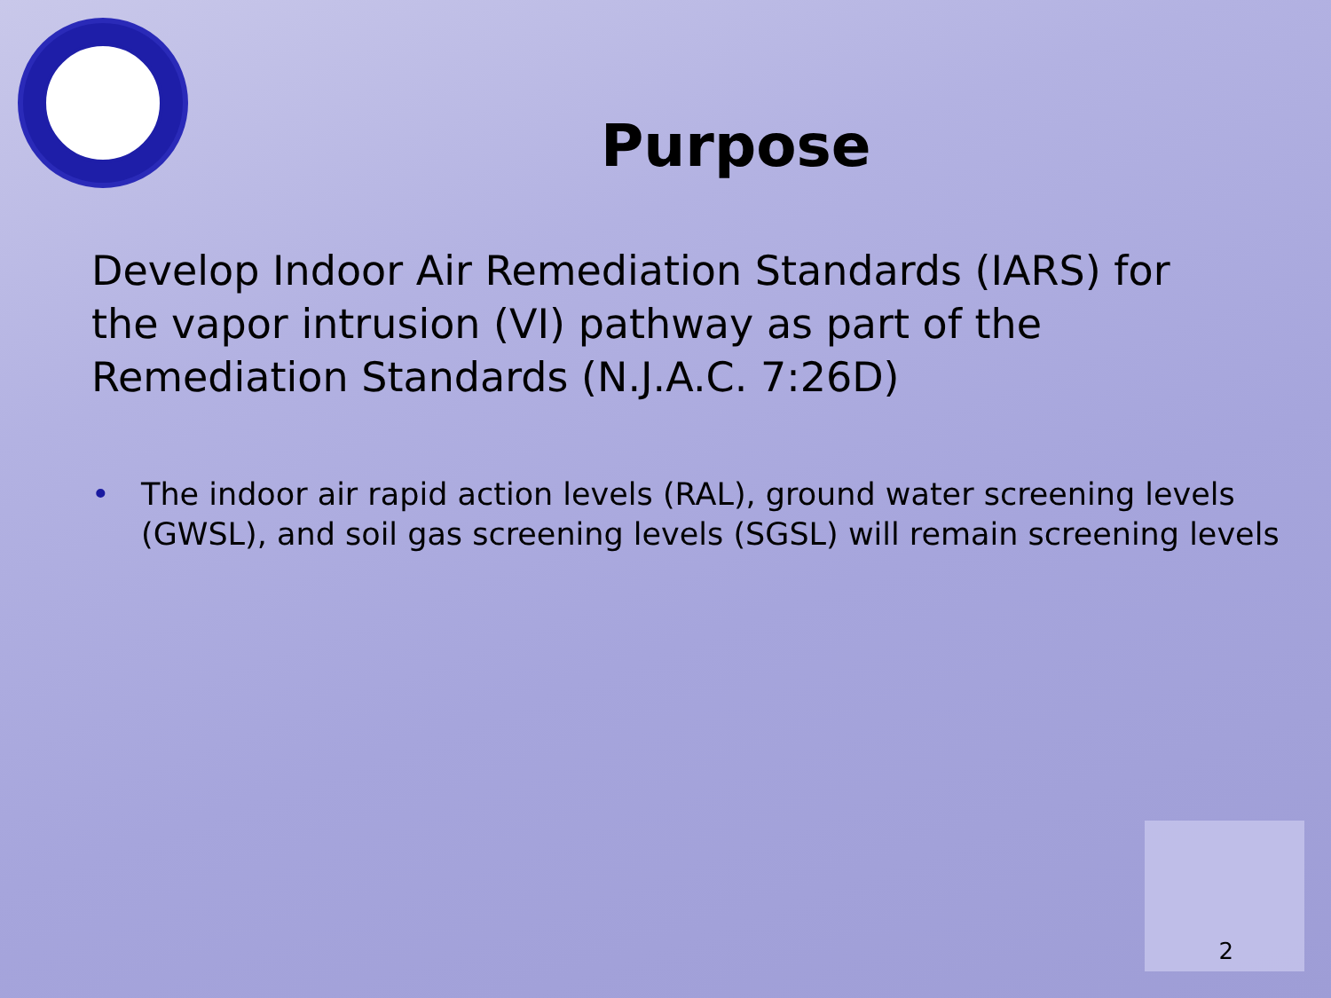Purpose
Develop Indoor Air Remediation Standards (IARS) for the vapor intrusion (VI) pathway as part of the Remediation Standards (N.J.A.C. 7:26D)
• The indoor air rapid action levels (RAL), ground water screening levels (GWSL), and soil gas screening levels (SGSL) will remain screening levels
2